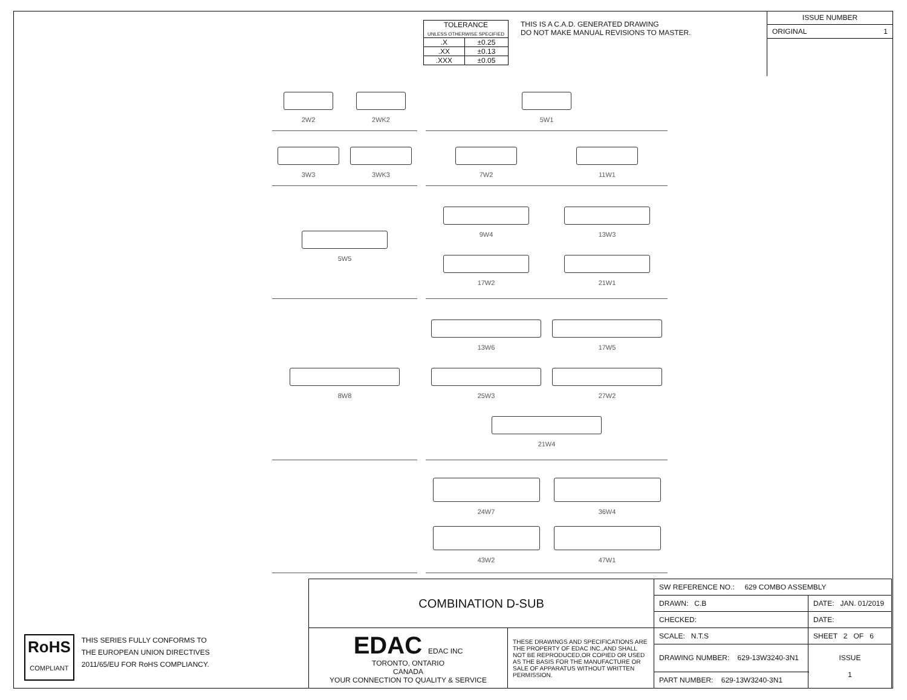| TOLERANCE UNLESS OTHERWISE SPECIFIED | |
| .X | ±0.25 |
| .XX | ±0.13 |
| .XXX | ±0.05 |
THIS IS A C.A.D. GENERATED DRAWING
DO NOT MAKE MANUAL REVISIONS TO MASTER.
ISSUE NUMBER
ORIGINAL 1
2W2
2WK2
5W1
3W3
3WK3
7W2
11W1
5W5
9W4
13W3
17W2
21W1
8W8
13W6
17W5
25W3
27W2
21W4
24W7
36W4
43W2
47W1
| COMBINATION D-SUB | | SW REFERENCE NO.: 629 COMBO ASSEMBLY | | |
| | | DRAWN: C.B | DATE: JAN. 01/2019 | |
| | | CHECKED: | DATE: | |
| EDAC EDAC INC TORONTO, ONTARIO CANADA YOUR CONNECTION TO QUALITY & SERVICE | THESE DRAWINGS AND SPECIFICATIONS ARE THE PROPERTY OF EDAC INC.,AND SHALL NOT BE REPRODUCED,OR COPIED OR USED AS THE BASIS FOR THE MANUFACTURE OR SALE OF APPARATUS WITHOUT WRITTEN PERMISSION. | SCALE: N.T.S | SHEET 2 OF 6 | |
| | | DRAWING NUMBER: 629-13W3240-3N1 | | ISSUE 1 |
| | | PART NUMBER: 629-13W3240-3N1 | | |
RoHS
COMPLIANT
THIS SERIES FULLY CONFORMS TO
THE EUROPEAN UNION DIRECTIVES
2011/65/EU FOR RoHS COMPLIANCY.